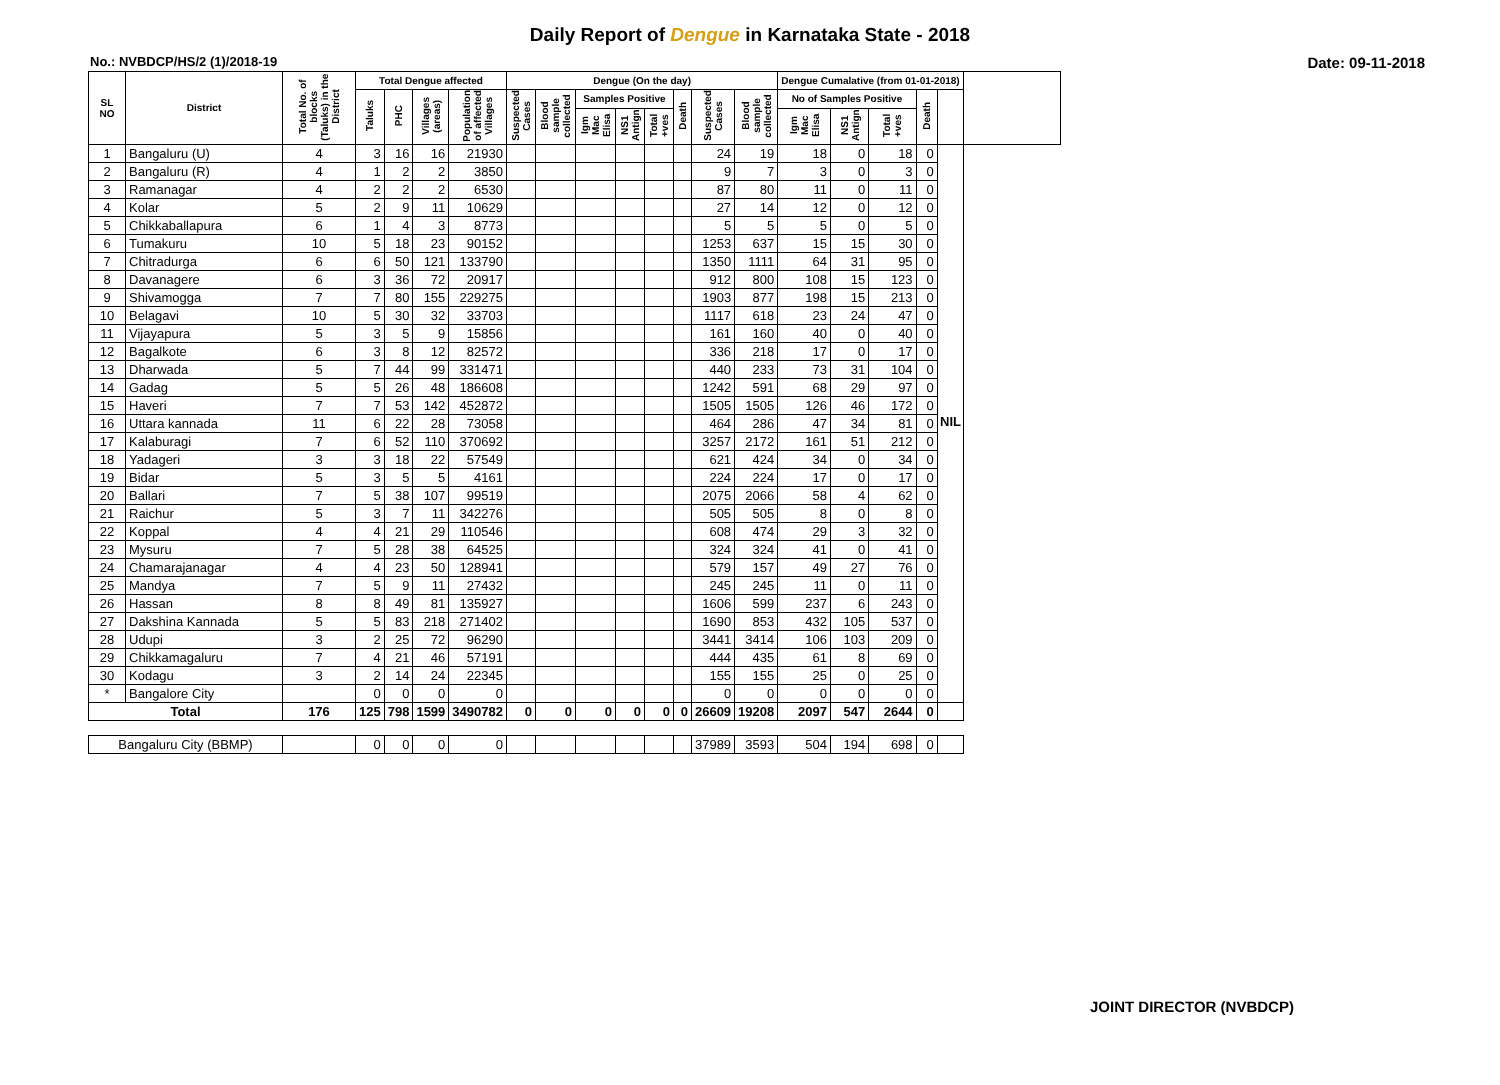Daily Report of Dengue in Karnataka State - 2018
No.: NVBDCP/HS/2 (1)/2018-19 Date: 09-11-2018
| SL NO | District | Total No. of blocks (Taluks) in the District | Total Dengue affected | | | | Dengue (On the day) | | | | | | | | Dengue Cumalative (from 01-01-2018) | | | | | |
| --- | --- | --- | --- | --- | --- | --- | --- | --- | --- | --- | --- | --- | --- | --- | --- | --- | --- | --- | --- | --- |
| | | | Taluks | PHC | Villages (areas) | Population of affected Villages | Suspected Cases | Blood sample collected | Samples Positive | | | Death | Suspected Cases | Blood sample collected | No of Samples Positive | | | Death | | |
| | | | | | | | | | Igm Mac Elisa | NS1 Antign | Total +ves | | | | Igm Mac Elisa | NS1 Antign | Total +ves | | | |
| 1 | Bangaluru (U) | 4 | 3 | 16 | 16 | 21930 | | | | | | | 24 | 19 | 18 | 0 | 18 | 0 | NIL | |
| 2 | Bangaluru (R) | 4 | 1 | 2 | 2 | 3850 | | | | | | | 9 | 7 | 3 | 0 | 3 | 0 | | |
| 3 | Ramanagar | 4 | 2 | 2 | 2 | 6530 | | | | | | | 87 | 80 | 11 | 0 | 11 | 0 | | |
| 4 | Kolar | 5 | 2 | 9 | 11 | 10629 | | | | | | | 27 | 14 | 12 | 0 | 12 | 0 | | |
| 5 | Chikkaballapura | 6 | 1 | 4 | 3 | 8773 | | | | | | | 5 | 5 | 5 | 0 | 5 | 0 | | |
| 6 | Tumakuru | 10 | 5 | 18 | 23 | 90152 | | | | | | | 1253 | 637 | 15 | 15 | 30 | 0 | | |
| 7 | Chitradurga | 6 | 6 | 50 | 121 | 133790 | | | | | | | 1350 | 1111 | 64 | 31 | 95 | 0 | | |
| 8 | Davanagere | 6 | 3 | 36 | 72 | 20917 | | | | | | | 912 | 800 | 108 | 15 | 123 | 0 | | |
| 9 | Shivamogga | 7 | 7 | 80 | 155 | 229275 | | | | | | | 1903 | 877 | 198 | 15 | 213 | 0 | | |
| 10 | Belagavi | 10 | 5 | 30 | 32 | 33703 | | | | | | | 1117 | 618 | 23 | 24 | 47 | 0 | | |
| 11 | Vijayapura | 5 | 3 | 5 | 9 | 15856 | | | | | | | 161 | 160 | 40 | 0 | 40 | 0 | | |
| 12 | Bagalkote | 6 | 3 | 8 | 12 | 82572 | | | | | | | 336 | 218 | 17 | 0 | 17 | 0 | | |
| 13 | Dharwada | 5 | 7 | 44 | 99 | 331471 | | | | | | | 440 | 233 | 73 | 31 | 104 | 0 | | |
| 14 | Gadag | 5 | 5 | 26 | 48 | 186608 | | | | | | | 1242 | 591 | 68 | 29 | 97 | 0 | | |
| 15 | Haveri | 7 | 7 | 53 | 142 | 452872 | | | | | | | 1505 | 1505 | 126 | 46 | 172 | 0 | | |
| 16 | Uttara kannada | 11 | 6 | 22 | 28 | 73058 | | | | | | | 464 | 286 | 47 | 34 | 81 | 0 | | |
| 17 | Kalaburagi | 7 | 6 | 52 | 110 | 370692 | | | | | | | 3257 | 2172 | 161 | 51 | 212 | 0 | | |
| 18 | Yadageri | 3 | 3 | 18 | 22 | 57549 | | | | | | | 621 | 424 | 34 | 0 | 34 | 0 | | |
| 19 | Bidar | 5 | 3 | 5 | 5 | 4161 | | | | | | | 224 | 224 | 17 | 0 | 17 | 0 | | |
| 20 | Ballari | 7 | 5 | 38 | 107 | 99519 | | | | | | | 2075 | 2066 | 58 | 4 | 62 | 0 | | |
| 21 | Raichur | 5 | 3 | 7 | 11 | 342276 | | | | | | | 505 | 505 | 8 | 0 | 8 | 0 | | |
| 22 | Koppal | 4 | 4 | 21 | 29 | 110546 | | | | | | | 608 | 474 | 29 | 3 | 32 | 0 | | |
| 23 | Mysuru | 7 | 5 | 28 | 38 | 64525 | | | | | | | 324 | 324 | 41 | 0 | 41 | 0 | | |
| 24 | Chamarajanagar | 4 | 4 | 23 | 50 | 128941 | | | | | | | 579 | 157 | 49 | 27 | 76 | 0 | | |
| 25 | Mandya | 7 | 5 | 9 | 11 | 27432 | | | | | | | 245 | 245 | 11 | 0 | 11 | 0 | | |
| 26 | Hassan | 8 | 8 | 49 | 81 | 135927 | | | | | | | 1606 | 599 | 237 | 6 | 243 | 0 | | |
| 27 | Dakshina Kannada | 5 | 5 | 83 | 218 | 271402 | | | | | | | 1690 | 853 | 432 | 105 | 537 | 0 | | |
| 28 | Udupi | 3 | 2 | 25 | 72 | 96290 | | | | | | | 3441 | 3414 | 106 | 103 | 209 | 0 | | |
| 29 | Chikkamagaluru | 7 | 4 | 21 | 46 | 57191 | | | | | | | 444 | 435 | 61 | 8 | 69 | 0 | | |
| 30 | Kodagu | 3 | 2 | 14 | 24 | 22345 | | | | | | | 155 | 155 | 25 | 0 | 25 | 0 | | |
| * | Bangalore City | | 0 | 0 | 0 | 0 | | | | | | | 0 | 0 | 0 | 0 | 0 | 0 | | |
| Total | | 176 | 125 | 798 | 1599 | 3490782 | 0 | 0 | 0 | 0 | 0 | 0 | 26609 | 19208 | 2097 | 547 | 2644 | 0 | | |
| Bangaluru City (BBMP) | | | 0 | 0 | 0 | 0 | | | | | | | 37989 | 3593 | 504 | 194 | 698 | 0 | | |
JOINT DIRECTOR (NVBDCP)